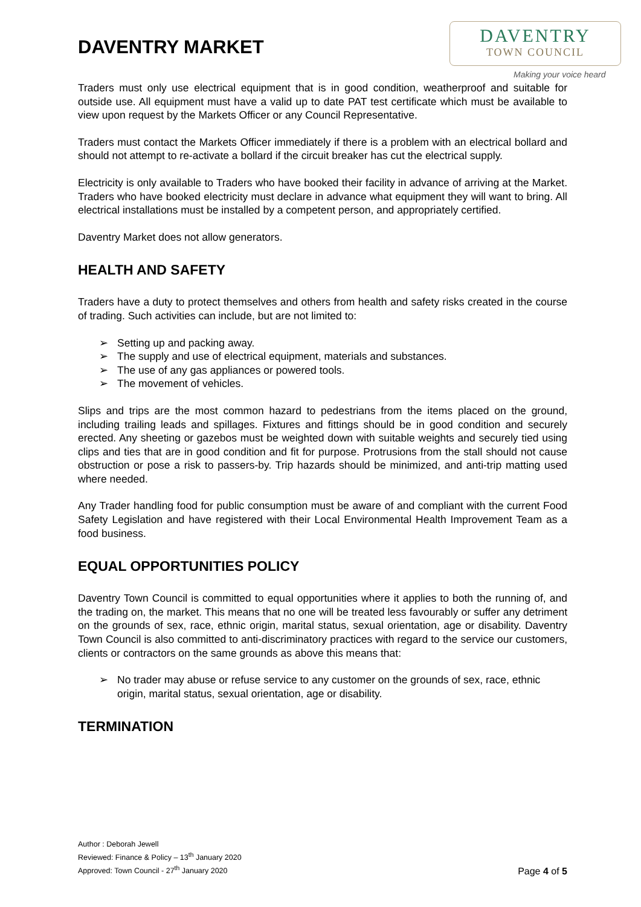DAVENTRY
TOWN COUNCIL
Making your voice heard
DAVENTRY MARKET
Traders must only use electrical equipment that is in good condition, weatherproof and suitable for outside use. All equipment must have a valid up to date PAT test certificate which must be available to view upon request by the Markets Officer or any Council Representative.
Traders must contact the Markets Officer immediately if there is a problem with an electrical bollard and should not attempt to re-activate a bollard if the circuit breaker has cut the electrical supply.
Electricity is only available to Traders who have booked their facility in advance of arriving at the Market. Traders who have booked electricity must declare in advance what equipment they will want to bring. All electrical installations must be installed by a competent person, and appropriately certified.
Daventry Market does not allow generators.
HEALTH AND SAFETY
Traders have a duty to protect themselves and others from health and safety risks created in the course of trading. Such activities can include, but are not limited to:
➢ Setting up and packing away.
➢ The supply and use of electrical equipment, materials and substances.
➢ The use of any gas appliances or powered tools.
➢ The movement of vehicles.
Slips and trips are the most common hazard to pedestrians from the items placed on the ground, including trailing leads and spillages. Fixtures and fittings should be in good condition and securely erected. Any sheeting or gazebos must be weighted down with suitable weights and securely tied using clips and ties that are in good condition and fit for purpose. Protrusions from the stall should not cause obstruction or pose a risk to passers-by. Trip hazards should be minimized, and anti-trip matting used where needed.
Any Trader handling food for public consumption must be aware of and compliant with the current Food Safety Legislation and have registered with their Local Environmental Health Improvement Team as a food business.
EQUAL OPPORTUNITIES POLICY
Daventry Town Council is committed to equal opportunities where it applies to both the running of, and the trading on, the market. This means that no one will be treated less favourably or suffer any detriment on the grounds of sex, race, ethnic origin, marital status, sexual orientation, age or disability. Daventry Town Council is also committed to anti-discriminatory practices with regard to the service our customers, clients or contractors on the same grounds as above this means that:
➢ No trader may abuse or refuse service to any customer on the grounds of sex, race, ethnic origin, marital status, sexual orientation, age or disability.
TERMINATION
Author : Deborah Jewell
Reviewed: Finance & Policy – 13<sup>th</sup> January 2020
Approved: Town Council - 27<sup>th</sup> January 2020
Page 4 of 5